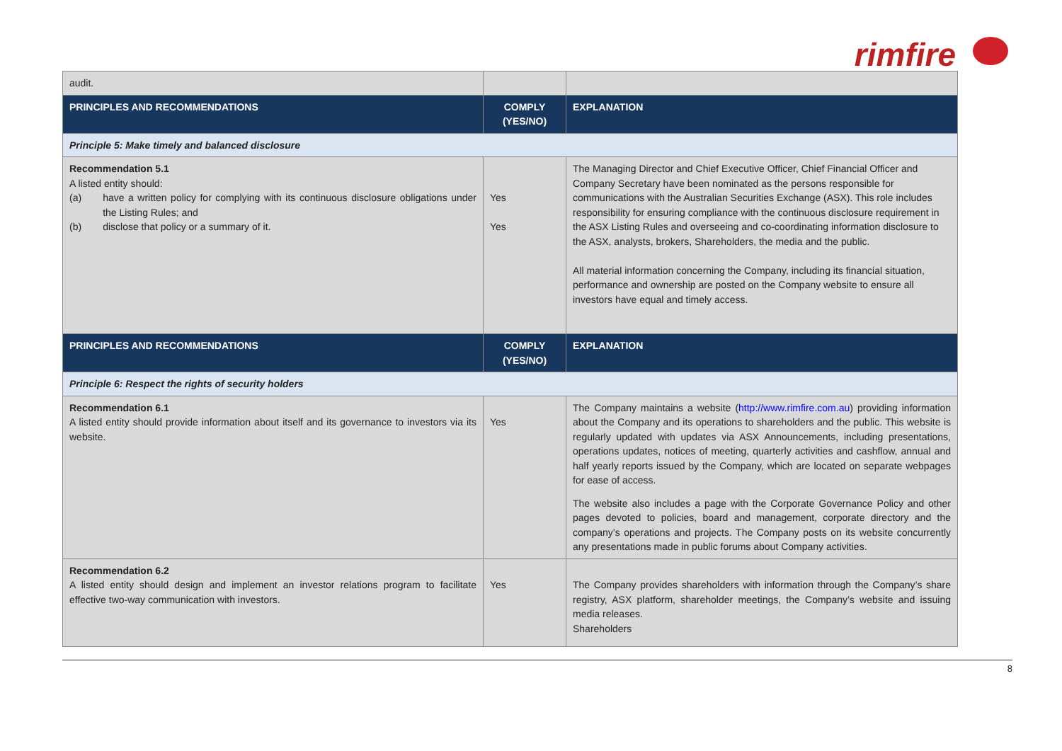rimfire
| audit. | | |
| PRINCIPLES AND RECOMMENDATIONS | COMPLY (YES/NO) | EXPLANATION |
| Principle 5: Make timely and balanced disclosure | | |
| Recommendation 5.1 A listed entity should: (a) have a written policy for complying with its continuous disclosure obligations under the Listing Rules; and (b) disclose that policy or a summary of it. | Yes Yes | The Managing Director and Chief Executive Officer, Chief Financial Officer and Company Secretary have been nominated as the persons responsible for communications with the Australian Securities Exchange (ASX). This role includes responsibility for ensuring compliance with the continuous disclosure requirement in the ASX Listing Rules and overseeing and co-coordinating information disclosure to the ASX, analysts, brokers, Shareholders, the media and the public. All material information concerning the Company, including its financial situation, performance and ownership are posted on the Company website to ensure all investors have equal and timely access. |
| PRINCIPLES AND RECOMMENDATIONS | COMPLY (YES/NO) | EXPLANATION |
| Principle 6: Respect the rights of security holders | | |
| Recommendation 6.1 A listed entity should provide information about itself and its governance to investors via its website. | Yes | The Company maintains a website ( http://www.rimfire.com.au ) providing information about the Company and its operations to shareholders and the public. This website is regularly updated with updates via ASX Announcements, including presentations, operations updates, notices of meeting, quarterly activities and cashflow, annual and half yearly reports issued by the Company, which are located on separate webpages for ease of access. The website also includes a page with the Corporate Governance Policy and other pages devoted to policies, board and management, corporate directory and the company’s operations and projects. The Company posts on its website concurrently any presentations made in public forums about Company activities. |
| Recommendation 6.2 A listed entity should design and implement an investor relations program to facilitate effective two-way communication with investors. | Yes | The Company provides shareholders with information through the Company’s share registry, ASX platform, shareholder meetings, the Company’s website and issuing media releases. Shareholders |
8